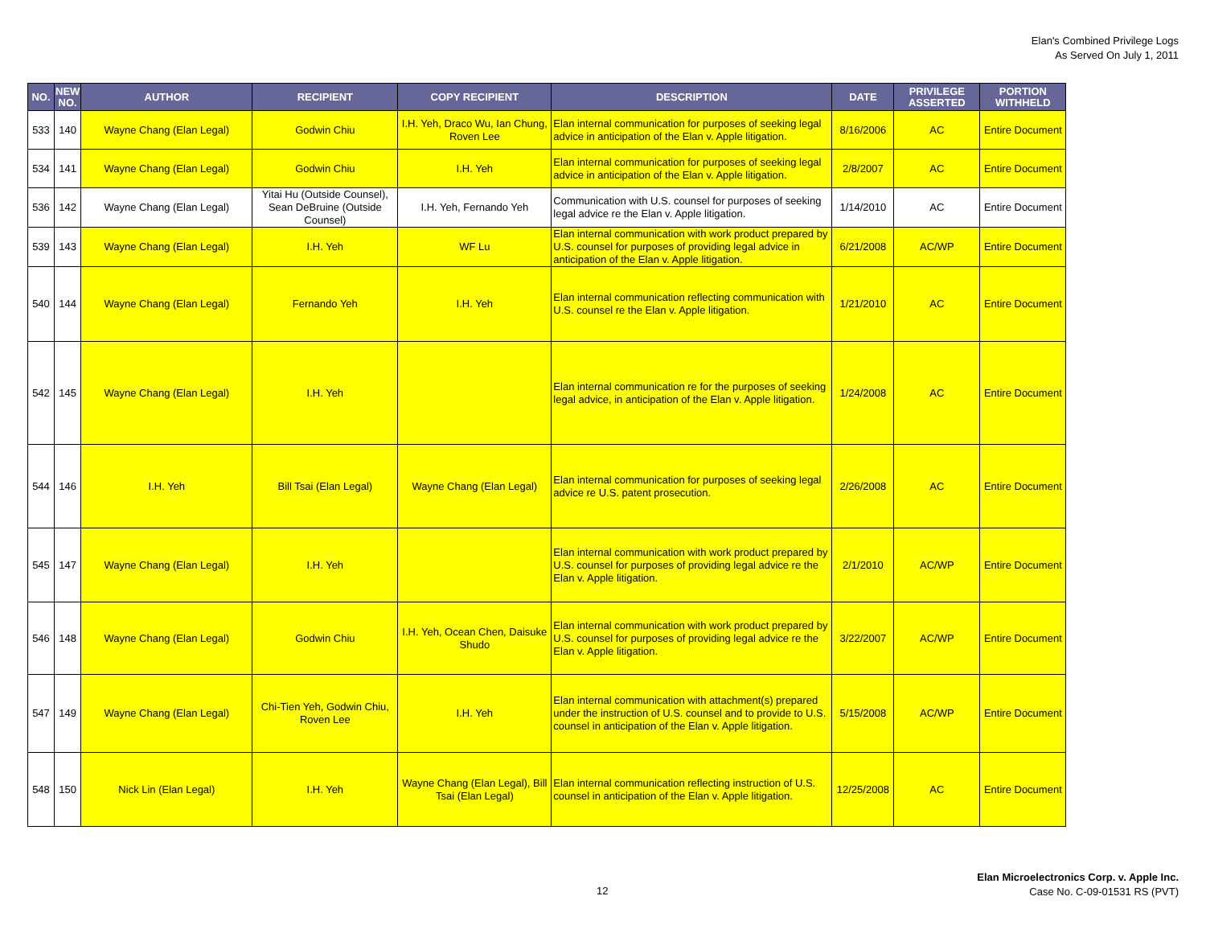Elan's Combined Privilege Logs
As Served On July 1, 2011
| NO. | NEW NO. | AUTHOR | RECIPIENT | COPY RECIPIENT | DESCRIPTION | DATE | PRIVILEGE ASSERTED | PORTION WITHHELD |
| --- | --- | --- | --- | --- | --- | --- | --- | --- |
| 533 | 140 | Wayne Chang (Elan Legal) | Godwin Chiu | I.H. Yeh, Draco Wu, Ian Chung, Roven Lee | Elan internal communication for purposes of seeking legal advice in anticipation of the Elan v. Apple litigation. | 8/16/2006 | AC | Entire Document |
| 534 | 141 | Wayne Chang (Elan Legal) | Godwin Chiu | I.H. Yeh | Elan internal communication for purposes of seeking legal advice in anticipation of the Elan v. Apple litigation. | 2/8/2007 | AC | Entire Document |
| 536 | 142 | Wayne Chang (Elan Legal) | Yitai Hu (Outside Counsel), Sean DeBruine (Outside Counsel) | I.H. Yeh, Fernando Yeh | Communication with U.S. counsel for purposes of seeking legal advice re the Elan v. Apple litigation. | 1/14/2010 | AC | Entire Document |
| 539 | 143 | Wayne Chang (Elan Legal) | I.H. Yeh | WF Lu | Elan internal communication with work product prepared by U.S. counsel for purposes of providing legal advice in anticipation of the Elan v. Apple litigation. | 6/21/2008 | AC/WP | Entire Document |
| 540 | 144 | Wayne Chang (Elan Legal) | Fernando Yeh | I.H. Yeh | Elan internal communication reflecting communication with U.S. counsel re the Elan v. Apple litigation. | 1/21/2010 | AC | Entire Document |
| 542 | 145 | Wayne Chang (Elan Legal) | I.H. Yeh | | Elan internal communication re for the purposes of seeking legal advice, in anticipation of the Elan v. Apple litigation. | 1/24/2008 | AC | Entire Document |
| 544 | 146 | I.H. Yeh | Bill Tsai (Elan Legal) | Wayne Chang (Elan Legal) | Elan internal communication for purposes of seeking legal advice re U.S. patent prosecution. | 2/26/2008 | AC | Entire Document |
| 545 | 147 | Wayne Chang (Elan Legal) | I.H. Yeh | | Elan internal communication with work product prepared by U.S. counsel for purposes of providing legal advice re the Elan v. Apple litigation. | 2/1/2010 | AC/WP | Entire Document |
| 546 | 148 | Wayne Chang (Elan Legal) | Godwin Chiu | I.H. Yeh, Ocean Chen, Daisuke Shudo | Elan internal communication with work product prepared by U.S. counsel for purposes of providing legal advice re the Elan v. Apple litigation. | 3/22/2007 | AC/WP | Entire Document |
| 547 | 149 | Wayne Chang (Elan Legal) | Chi-Tien Yeh, Godwin Chiu, Roven Lee | I.H. Yeh | Elan internal communication with attachment(s) prepared under the instruction of U.S. counsel and to provide to U.S. counsel in anticipation of the Elan v. Apple litigation. | 5/15/2008 | AC/WP | Entire Document |
| 548 | 150 | Nick Lin (Elan Legal) | I.H. Yeh | Wayne Chang (Elan Legal), Bill Tsai (Elan Legal) | Elan internal communication reflecting instruction of U.S. counsel in anticipation of the Elan v. Apple litigation. | 12/25/2008 | AC | Entire Document |
12
Elan Microelectronics Corp. v. Apple Inc.
Case No. C-09-01531 RS (PVT)